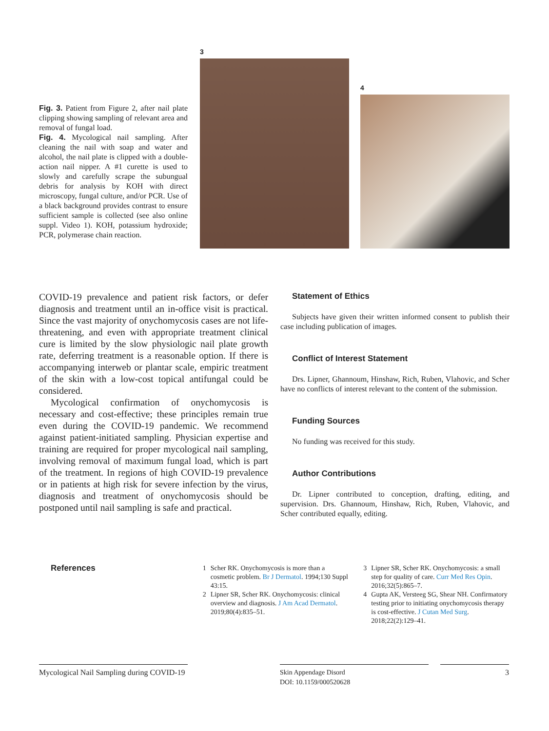Fig. 3. Patient from Figure 2, after nail plate clipping showing sampling of relevant area and removal of fungal load.
Fig. 4. Mycological nail sampling. After cleaning the nail with soap and water and alcohol, the nail plate is clipped with a double-action nail nipper. A #1 curette is used to slowly and carefully scrape the subungual debris for analysis by KOH with direct microscopy, fungal culture, and/or PCR. Use of a black background provides contrast to ensure sufficient sample is collected (see also online suppl. Video 1). KOH, potassium hydroxide; PCR, polymerase chain reaction.
3
4
COVID-19 prevalence and patient risk factors, or defer diagnosis and treatment until an in-office visit is practical. Since the vast majority of onychomycosis cases are not life-threatening, and even with appropriate treatment clinical cure is limited by the slow physiologic nail plate growth rate, deferring treatment is a reasonable option. If there is accompanying interweb or plantar scale, empiric treatment of the skin with a low-cost topical antifungal could be considered.
Mycological confirmation of onychomycosis is necessary and cost-effective; these principles remain true even during the COVID-19 pandemic. We recommend against patient-initiated sampling. Physician expertise and training are required for proper mycological nail sampling, involving removal of maximum fungal load, which is part of the treatment. In regions of high COVID-19 prevalence or in patients at high risk for severe infection by the virus, diagnosis and treatment of onychomycosis should be postponed until nail sampling is safe and practical.
Statement of Ethics
Subjects have given their written informed consent to publish their case including publication of images.
Conflict of Interest Statement
Drs. Lipner, Ghannoum, Hinshaw, Rich, Ruben, Vlahovic, and Scher have no conflicts of interest relevant to the content of the submission.
Funding Sources
No funding was received for this study.
Author Contributions
Dr. Lipner contributed to conception, drafting, editing, and supervision. Drs. Ghannoum, Hinshaw, Rich, Ruben, Vlahovic, and Scher contributed equally, editing.
References
1 Scher RK. Onychomycosis is more than a cosmetic problem. Br J Dermatol. 1994;130 Suppl 43:15.
2 Lipner SR, Scher RK. Onychomycosis: clinical overview and diagnosis. J Am Acad Dermatol. 2019;80(4):835–51.
3 Lipner SR, Scher RK. Onychomycosis: a small step for quality of care. Curr Med Res Opin. 2016;32(5):865–7.
4 Gupta AK, Versteeg SG, Shear NH. Confirmatory testing prior to initiating onychomycosis therapy is cost-effective. J Cutan Med Surg. 2018;22(2):129–41.
Mycological Nail Sampling during COVID-19
Skin Appendage Disord
DOI: 10.1159/000520628
3